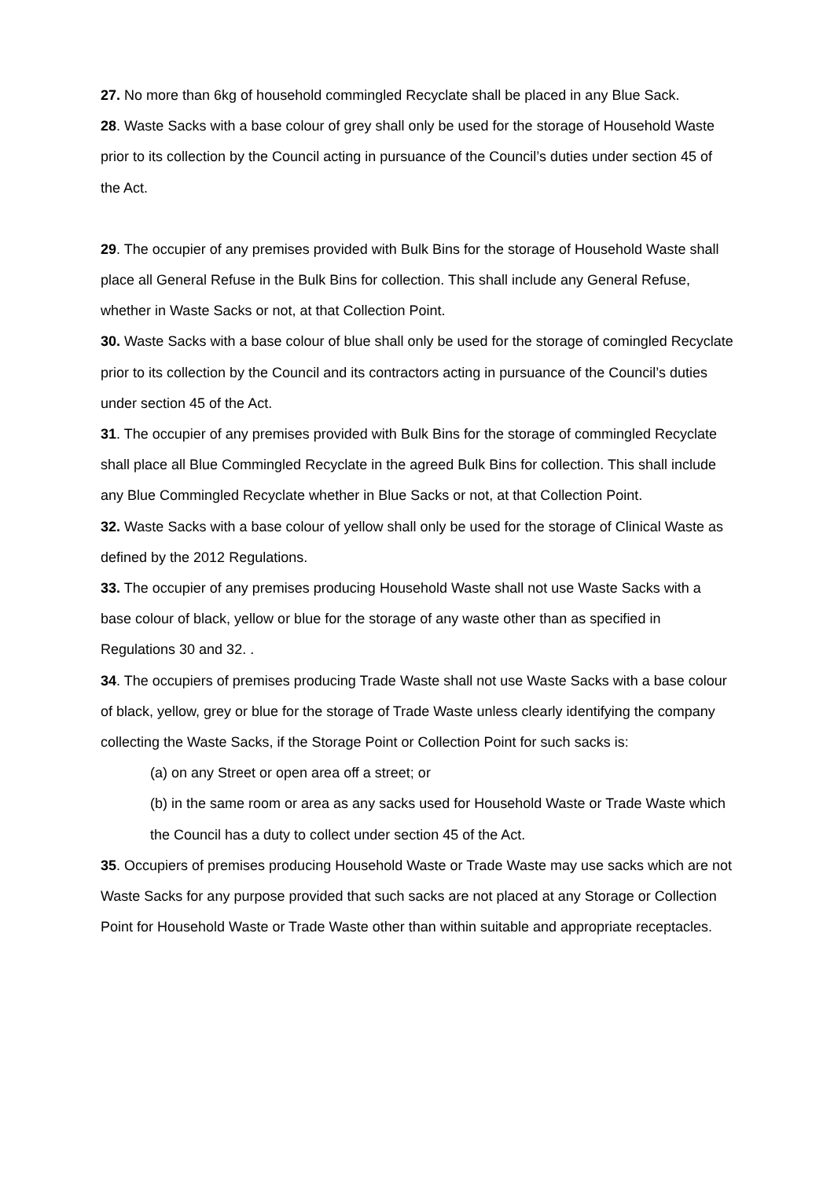27. No more than 6kg of household commingled Recyclate shall be placed in any Blue Sack.
28. Waste Sacks with a base colour of grey shall only be used for the storage of Household Waste prior to its collection by the Council acting in pursuance of the Council’s duties under section 45 of the Act.
29. The occupier of any premises provided with Bulk Bins for the storage of Household Waste shall place all General Refuse in the Bulk Bins for collection. This shall include any General Refuse, whether in Waste Sacks or not, at that Collection Point.
30. Waste Sacks with a base colour of blue shall only be used for the storage of comingled Recyclate prior to its collection by the Council and its contractors acting in pursuance of the Council’s duties under section 45 of the Act.
31. The occupier of any premises provided with Bulk Bins for the storage of commingled Recyclate shall place all Blue Commingled Recyclate in the agreed Bulk Bins for collection. This shall include any Blue Commingled Recyclate whether in Blue Sacks or not, at that Collection Point.
32. Waste Sacks with a base colour of yellow shall only be used for the storage of Clinical Waste as defined by the 2012 Regulations.
33. The occupier of any premises producing Household Waste shall not use Waste Sacks with a base colour of black, yellow or blue for the storage of any waste other than as specified in Regulations 30 and 32. .
34. The occupiers of premises producing Trade Waste shall not use Waste Sacks with a base colour of black, yellow, grey or blue for the storage of Trade Waste unless clearly identifying the company collecting the Waste Sacks, if the Storage Point or Collection Point for such sacks is:
(a) on any Street or open area off a street; or
(b) in the same room or area as any sacks used for Household Waste or Trade Waste which the Council has a duty to collect under section 45 of the Act.
35. Occupiers of premises producing Household Waste or Trade Waste may use sacks which are not Waste Sacks for any purpose provided that such sacks are not placed at any Storage or Collection Point for Household Waste or Trade Waste other than within suitable and appropriate receptacles.